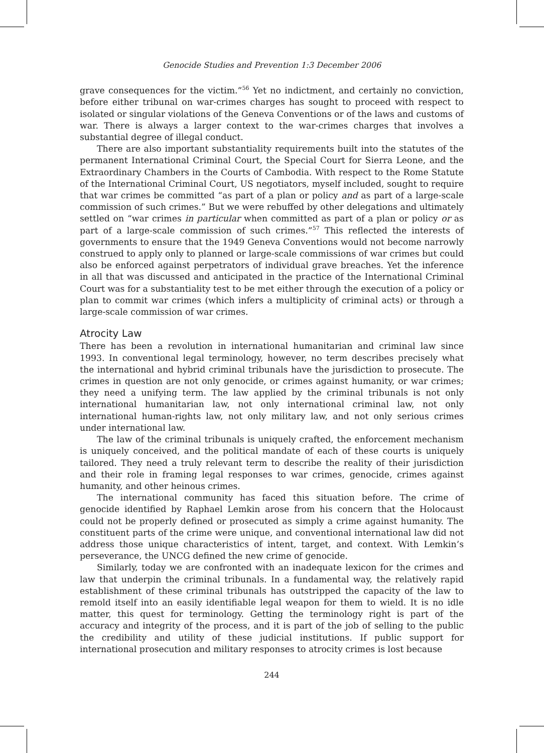Genocide Studies and Prevention 1:3 December 2006
grave consequences for the victim.”<sup>56</sup> Yet no indictment, and certainly no conviction, before either tribunal on war-crimes charges has sought to proceed with respect to isolated or singular violations of the Geneva Conventions or of the laws and customs of war. There is always a larger context to the war-crimes charges that involves a substantial degree of illegal conduct.
There are also important substantiality requirements built into the statutes of the permanent International Criminal Court, the Special Court for Sierra Leone, and the Extraordinary Chambers in the Courts of Cambodia. With respect to the Rome Statute of the International Criminal Court, US negotiators, myself included, sought to require that war crimes be committed “as part of a plan or policy and as part of a large-scale commission of such crimes.” But we were rebuffed by other delegations and ultimately settled on “war crimes in particular when committed as part of a plan or policy or as part of a large-scale commission of such crimes.”<sup>57</sup> This reflected the interests of governments to ensure that the 1949 Geneva Conventions would not become narrowly construed to apply only to planned or large-scale commissions of war crimes but could also be enforced against perpetrators of individual grave breaches. Yet the inference in all that was discussed and anticipated in the practice of the International Criminal Court was for a substantiality test to be met either through the execution of a policy or plan to commit war crimes (which infers a multiplicity of criminal acts) or through a large-scale commission of war crimes.
Atrocity Law
There has been a revolution in international humanitarian and criminal law since 1993. In conventional legal terminology, however, no term describes precisely what the international and hybrid criminal tribunals have the jurisdiction to prosecute. The crimes in question are not only genocide, or crimes against humanity, or war crimes; they need a unifying term. The law applied by the criminal tribunals is not only international humanitarian law, not only international criminal law, not only international human-rights law, not only military law, and not only serious crimes under international law.
The law of the criminal tribunals is uniquely crafted, the enforcement mechanism is uniquely conceived, and the political mandate of each of these courts is uniquely tailored. They need a truly relevant term to describe the reality of their jurisdiction and their role in framing legal responses to war crimes, genocide, crimes against humanity, and other heinous crimes.
The international community has faced this situation before. The crime of genocide identified by Raphael Lemkin arose from his concern that the Holocaust could not be properly defined or prosecuted as simply a crime against humanity. The constituent parts of the crime were unique, and conventional international law did not address those unique characteristics of intent, target, and context. With Lemkin’s perseverance, the UNCG defined the new crime of genocide.
Similarly, today we are confronted with an inadequate lexicon for the crimes and law that underpin the criminal tribunals. In a fundamental way, the relatively rapid establishment of these criminal tribunals has outstripped the capacity of the law to remold itself into an easily identifiable legal weapon for them to wield. It is no idle matter, this quest for terminology. Getting the terminology right is part of the accuracy and integrity of the process, and it is part of the job of selling to the public the credibility and utility of these judicial institutions. If public support for international prosecution and military responses to atrocity crimes is lost because
244